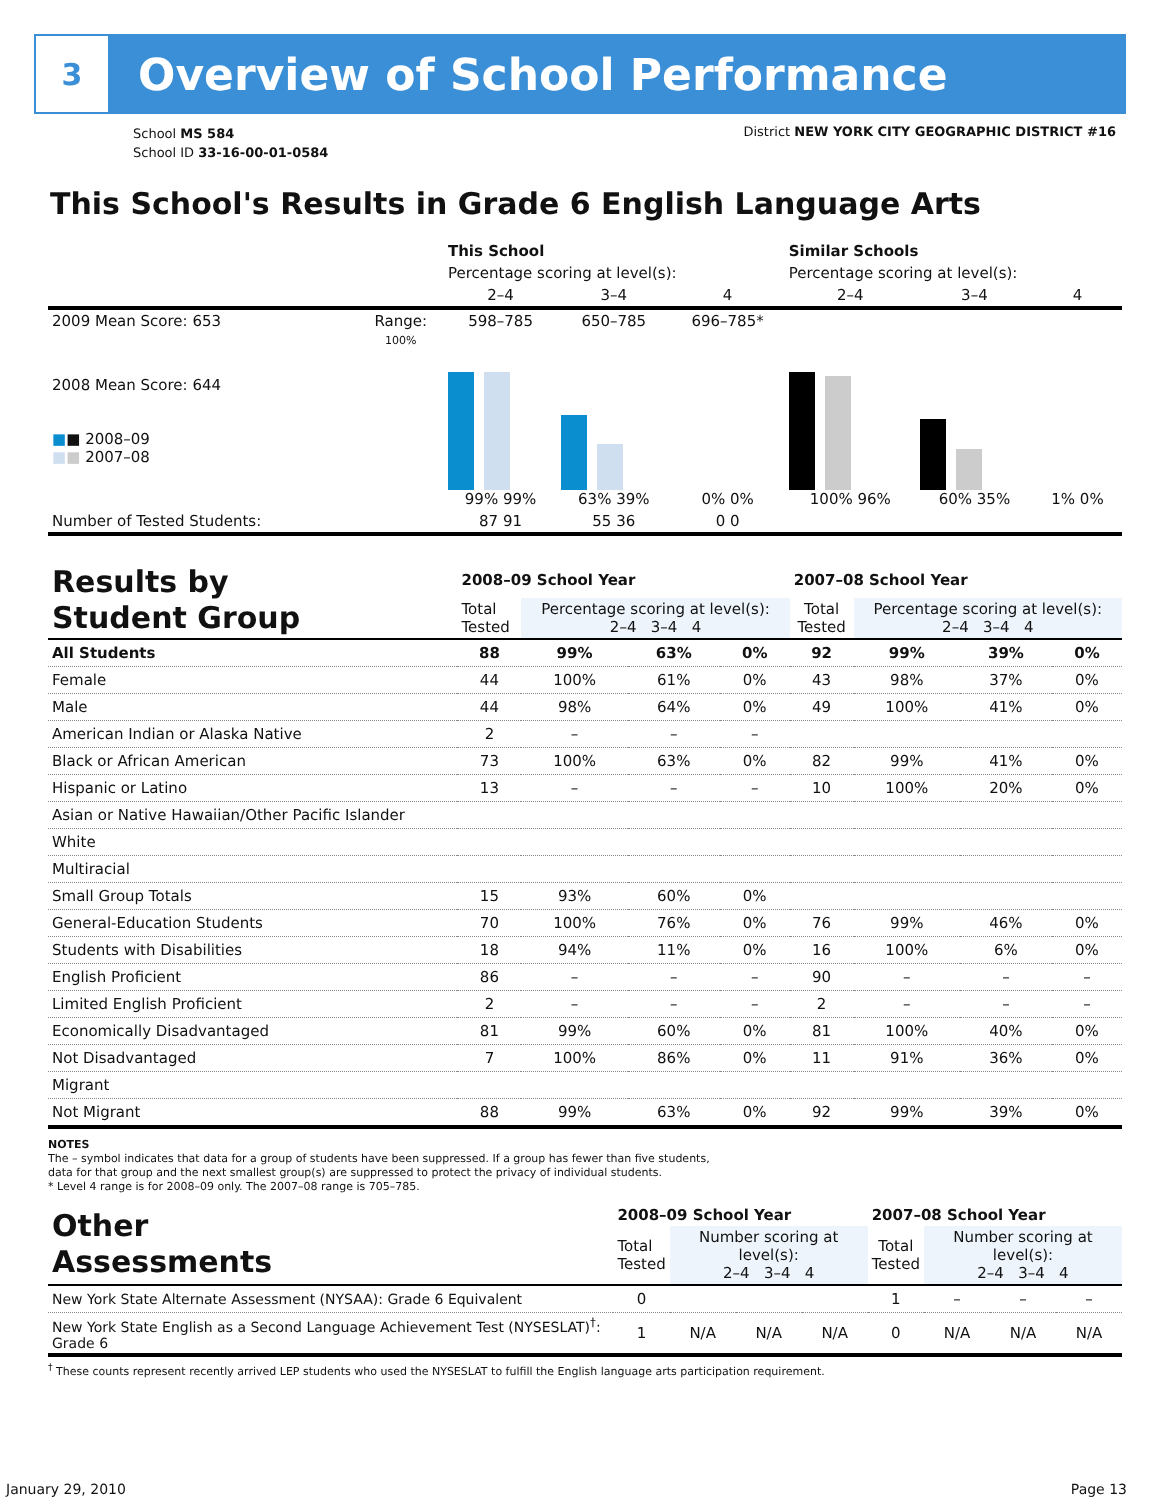3
Overview of School Performance
School MS 584
School ID 33-16-00-01-0584
District NEW YORK CITY GEOGRAPHIC DISTRICT #16
This School's Results in Grade 6 English Language Arts
| | | This School | | | Similar Schools | | |
| | | Percentage scoring at level(s): | | | Percentage scoring at level(s): | | |
| | | 2–4 | 3–4 | 4 | 2–4 | 3–4 | 4 |
| 2009 Mean Score: 653 | Range: | 598–785 | 650–785 | 696–785* | | | |
| 2008 Mean Score: 644 ■ ■ 2008–09 ■ ■ 2007–08 | 100% | 99% 99% | 63% 39% | 0% 0% | 100% 96% | 60% 35% | 1% 0% |
| Number of Tested Students: | | 87 91 | 55 36 | 0 0 | | | |
| Results by Student Group | 2008–09 School Year | | | | 2007–08 School Year | | | |
| --- | --- | --- | --- | --- | --- | --- | --- | --- |
| | Total Tested | Percentage scoring at level(s): 2–4 3–4 4 | | | Total Tested | Percentage scoring at level(s): 2–4 3–4 4 | | |
| All Students | 88 | 99% | 63% | 0% | 92 | 99% | 39% | 0% |
| Female | 44 | 100% | 61% | 0% | 43 | 98% | 37% | 0% |
| Male | 44 | 98% | 64% | 0% | 49 | 100% | 41% | 0% |
| American Indian or Alaska Native | 2 | – | – | – | | | | |
| Black or African American | 73 | 100% | 63% | 0% | 82 | 99% | 41% | 0% |
| Hispanic or Latino | 13 | – | – | – | 10 | 100% | 20% | 0% |
| Asian or Native Hawaiian/Other Pacific Islander | | | | | | | | |
| White | | | | | | | | |
| Multiracial | | | | | | | | |
| Small Group Totals | 15 | 93% | 60% | 0% | | | | |
| General-Education Students | 70 | 100% | 76% | 0% | 76 | 99% | 46% | 0% |
| Students with Disabilities | 18 | 94% | 11% | 0% | 16 | 100% | 6% | 0% |
| English Proficient | 86 | – | – | – | 90 | – | – | – |
| Limited English Proficient | 2 | – | – | – | 2 | – | – | – |
| Economically Disadvantaged | 81 | 99% | 60% | 0% | 81 | 100% | 40% | 0% |
| Not Disadvantaged | 7 | 100% | 86% | 0% | 11 | 91% | 36% | 0% |
| Migrant | | | | | | | | |
| Not Migrant | 88 | 99% | 63% | 0% | 92 | 99% | 39% | 0% |
NOTES
The – symbol indicates that data for a group of students have been suppressed. If a group has fewer than five students,
data for that group and the next smallest group(s) are suppressed to protect the privacy of individual students.
* Level 4 range is for 2008–09 only. The 2007–08 range is 705–785.
| Other Assessments | 2008–09 School Year | | | | 2007–08 School Year | | | |
| --- | --- | --- | --- | --- | --- | --- | --- | --- |
| | Total Tested | Number scoring at level(s): 2–4 3–4 4 | | | Total Tested | Number scoring at level(s): 2–4 3–4 4 | | |
| New York State Alternate Assessment (NYSAA): Grade 6 Equivalent | 0 | | | | 1 | – | – | – |
| New York State English as a Second Language Achievement Test (NYSESLAT)<sup>†</sup>: Grade 6 | 1 | N/A | N/A | N/A | 0 | N/A | N/A | N/A |
<sup>†</sup> These counts represent recently arrived LEP students who used the NYSESLAT to fulfill the English language arts participation requirement.
January 29, 2010 Page 13